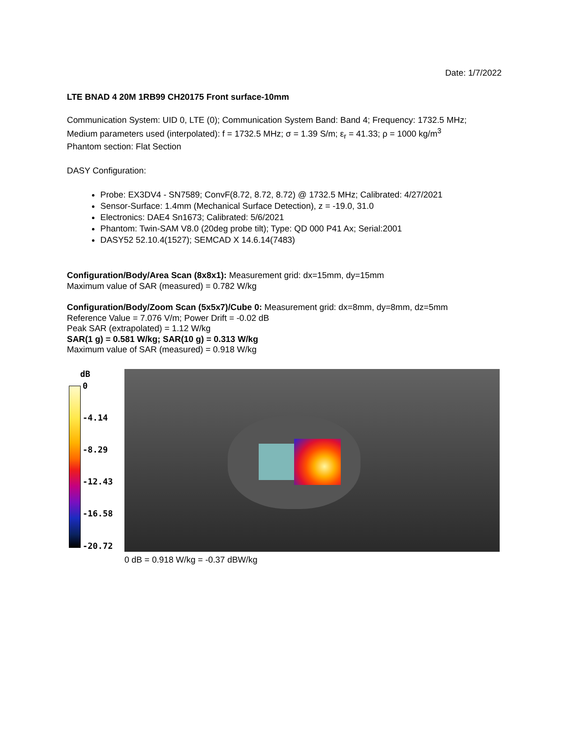Date: 1/7/2022
LTE BNAD 4 20M 1RB99 CH20175 Front surface-10mm
Communication System: UID 0, LTE (0); Communication System Band: Band 4; Frequency: 1732.5 MHz;
Medium parameters used (interpolated): f = 1732.5 MHz; σ = 1.39 S/m; ε<sub>r</sub> = 41.33; ρ = 1000 kg/m<sup>3</sup>
Phantom section: Flat Section
DASY Configuration:
Probe: EX3DV4 - SN7589; ConvF(8.72, 8.72, 8.72) @ 1732.5 MHz; Calibrated: 4/27/2021
Sensor-Surface: 1.4mm (Mechanical Surface Detection), z = -19.0, 31.0
Electronics: DAE4 Sn1673; Calibrated: 5/6/2021
Phantom: Twin-SAM V8.0 (20deg probe tilt); Type: QD 000 P41 Ax; Serial:2001
DASY52 52.10.4(1527); SEMCAD X 14.6.14(7483)
Configuration/Body/Area Scan (8x8x1): Measurement grid: dx=15mm, dy=15mm
Maximum value of SAR (measured) = 0.782 W/kg
Configuration/Body/Zoom Scan (5x5x7)/Cube 0: Measurement grid: dx=8mm, dy=8mm, dz=5mm
Reference Value = 7.076 V/m; Power Drift = -0.02 dB
Peak SAR (extrapolated) = 1.12 W/kg
SAR(1 g) = 0.581 W/kg; SAR(10 g) = 0.313 W/kg
Maximum value of SAR (measured) = 0.918 W/kg
dB
0
-4.14
-8.29
-12.43
-16.58
-20.72
0 dB = 0.918 W/kg = -0.37 dBW/kg